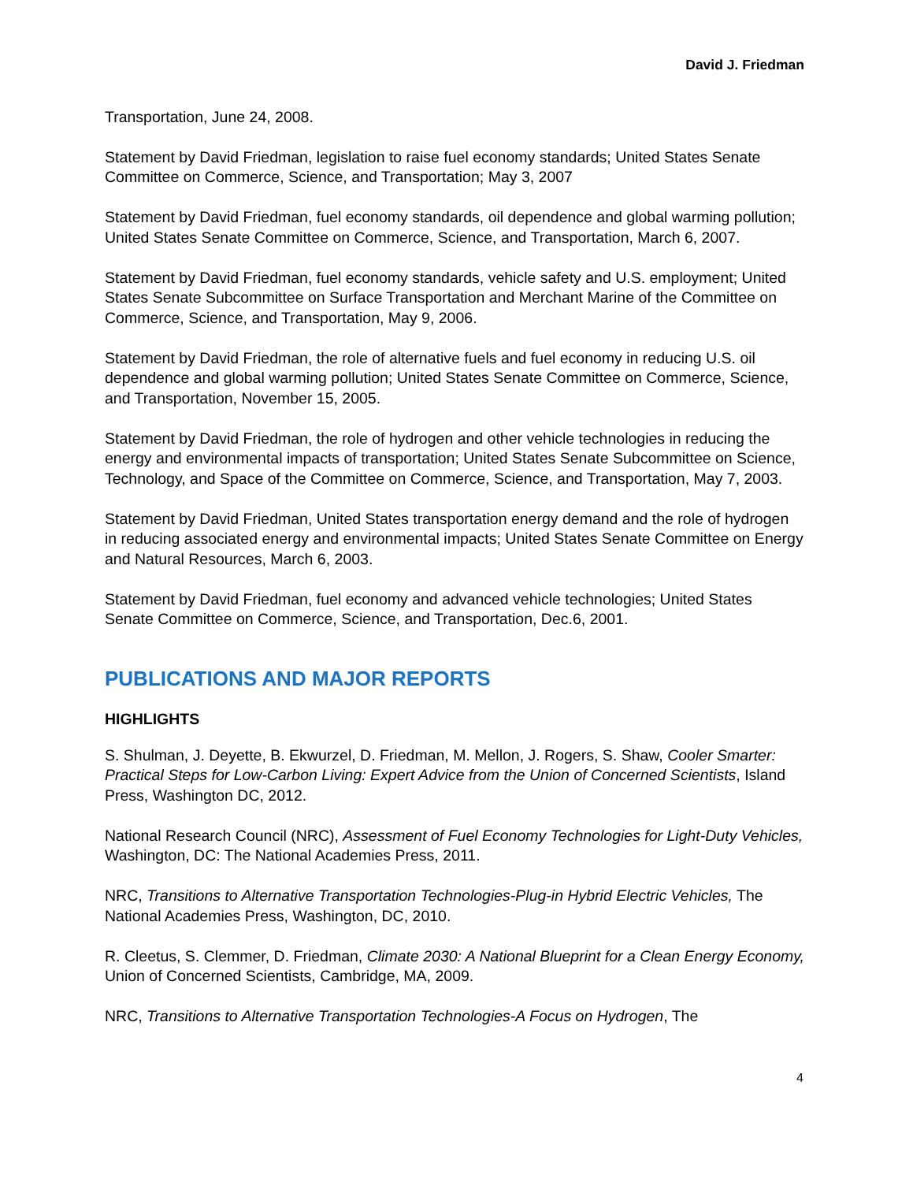David J. Friedman
Transportation, June 24, 2008.
Statement by David Friedman, legislation to raise fuel economy standards; United States Senate Committee on Commerce, Science, and Transportation; May 3, 2007
Statement by David Friedman, fuel economy standards, oil dependence and global warming pollution; United States Senate Committee on Commerce, Science, and Transportation, March 6, 2007.
Statement by David Friedman, fuel economy standards, vehicle safety and U.S. employment; United States Senate Subcommittee on Surface Transportation and Merchant Marine of the Committee on Commerce, Science, and Transportation, May 9, 2006.
Statement by David Friedman, the role of alternative fuels and fuel economy in reducing U.S. oil dependence and global warming pollution; United States Senate Committee on Commerce, Science, and Transportation, November 15, 2005.
Statement by David Friedman, the role of hydrogen and other vehicle technologies in reducing the energy and environmental impacts of transportation; United States Senate Subcommittee on Science, Technology, and Space of the Committee on Commerce, Science, and Transportation, May 7, 2003.
Statement by David Friedman, United States transportation energy demand and the role of hydrogen in reducing associated energy and environmental impacts; United States Senate Committee on Energy and Natural Resources, March 6, 2003.
Statement by David Friedman, fuel economy and advanced vehicle technologies; United States Senate Committee on Commerce, Science, and Transportation, Dec.6, 2001.
PUBLICATIONS AND MAJOR REPORTS
HIGHLIGHTS
S. Shulman, J. Deyette, B. Ekwurzel, D. Friedman, M. Mellon, J. Rogers, S. Shaw, Cooler Smarter: Practical Steps for Low-Carbon Living: Expert Advice from the Union of Concerned Scientists, Island Press, Washington DC, 2012.
National Research Council (NRC), Assessment of Fuel Economy Technologies for Light-Duty Vehicles, Washington, DC: The National Academies Press, 2011.
NRC, Transitions to Alternative Transportation Technologies-Plug-in Hybrid Electric Vehicles, The National Academies Press, Washington, DC, 2010.
R. Cleetus, S. Clemmer, D. Friedman, Climate 2030: A National Blueprint for a Clean Energy Economy, Union of Concerned Scientists, Cambridge, MA, 2009.
NRC, Transitions to Alternative Transportation Technologies-A Focus on Hydrogen, The
4